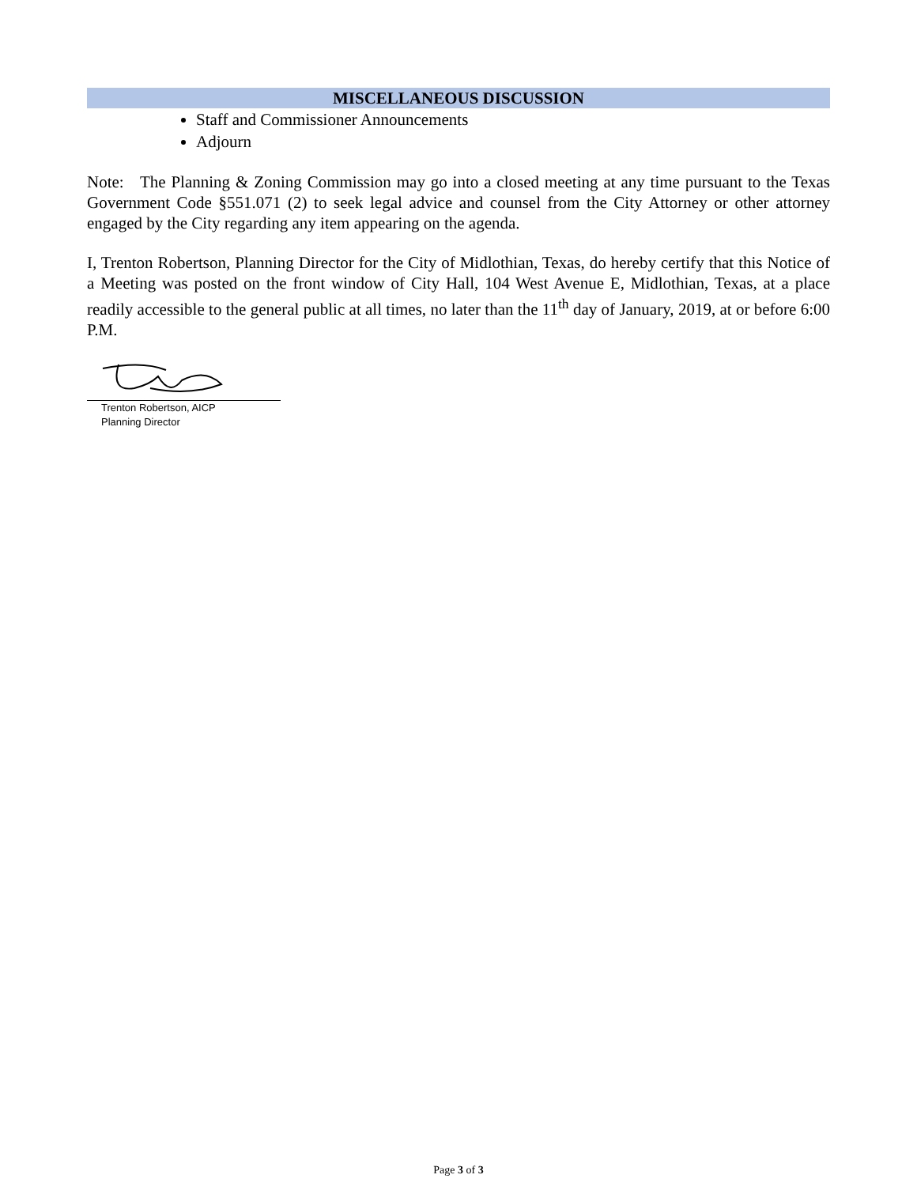MISCELLANEOUS DISCUSSION
Staff and Commissioner Announcements
Adjourn
Note: The Planning & Zoning Commission may go into a closed meeting at any time pursuant to the Texas Government Code §551.071 (2) to seek legal advice and counsel from the City Attorney or other attorney engaged by the City regarding any item appearing on the agenda.
I, Trenton Robertson, Planning Director for the City of Midlothian, Texas, do hereby certify that this Notice of a Meeting was posted on the front window of City Hall, 104 West Avenue E, Midlothian, Texas, at a place readily accessible to the general public at all times, no later than the 11<sup>th</sup> day of January, 2019, at or before 6:00 P.M.
Trenton Robertson, AICP
Planning Director
Page 3 of 3